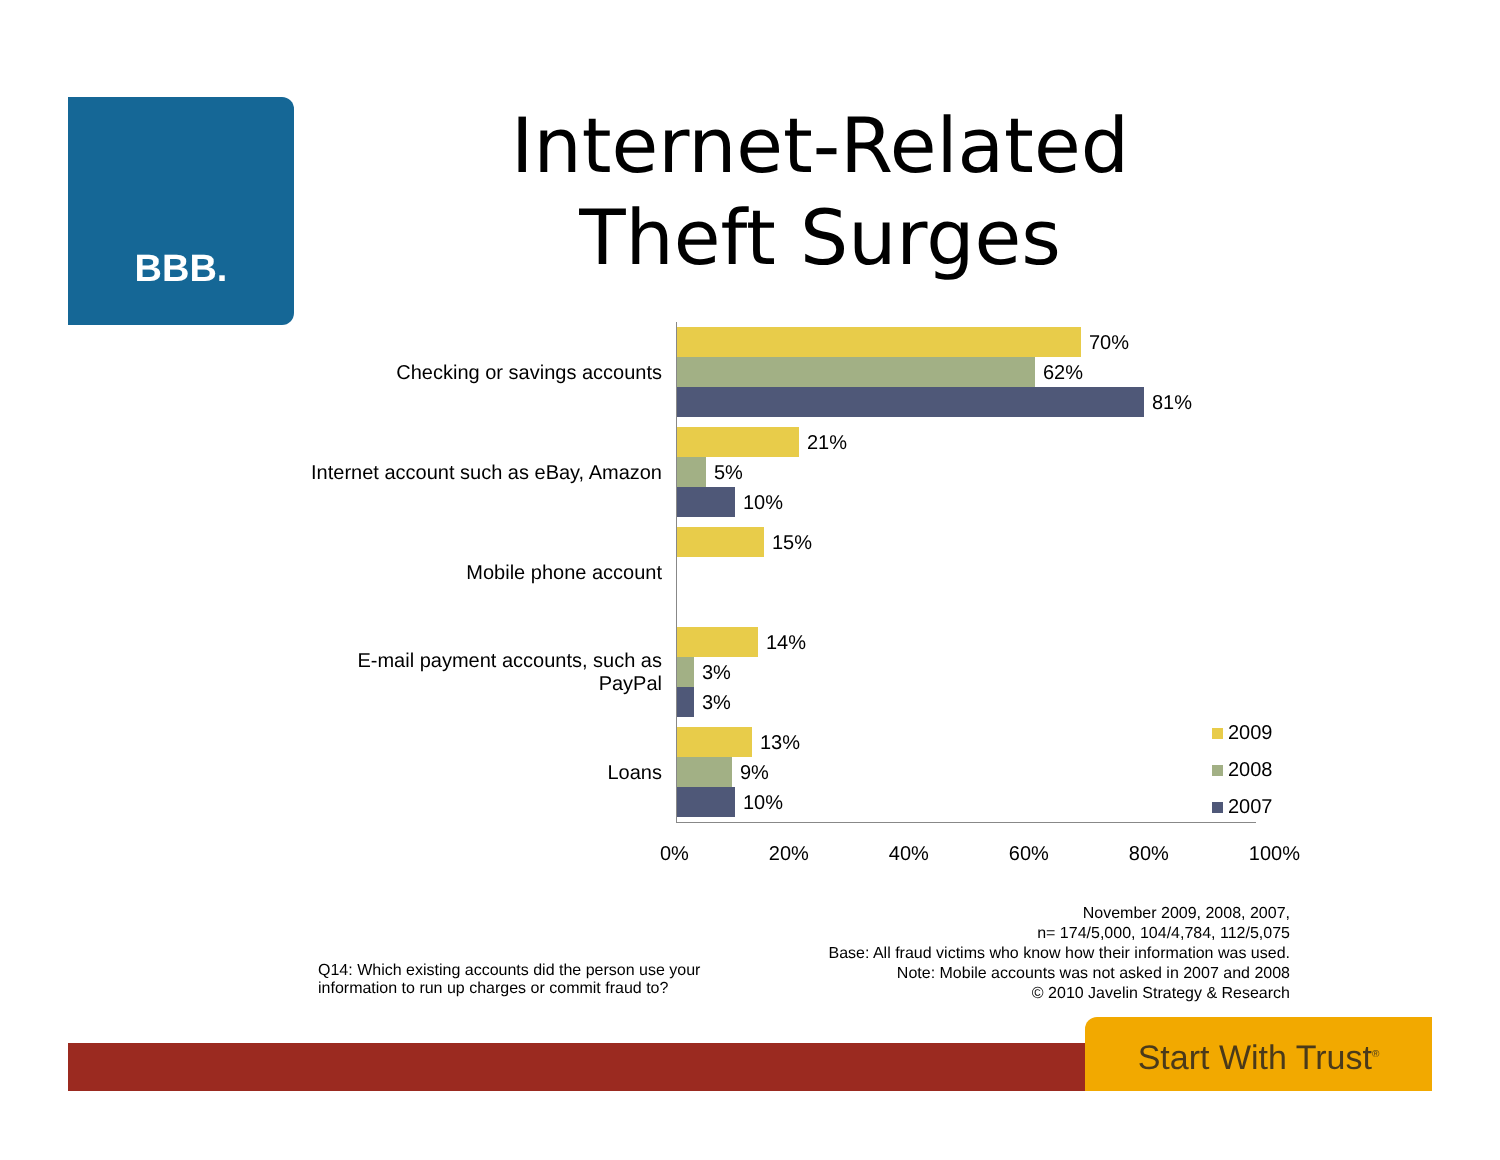BBB.
Internet-Related
Theft Surges
Checking or savings accounts
70%
62%
81%
Internet account such as eBay, Amazon
21%
5%
10%
Mobile phone account
15%
E-mail payment accounts, such as PayPal
14%
3%
3%
Loans
13%
9%
10%
0% 20% 40% 60% 80% 100%
2009
2008
2007
Q14: Which existing accounts did the person use your information to run up charges or commit fraud to?
November 2009, 2008, 2007,
n= 174/5,000, 104/4,784, 112/5,075
Base: All fraud victims who know how their information was used.
Note: Mobile accounts was not asked in 2007 and 2008
© 2010 Javelin Strategy & Research
Start With Trust<sup>®</sup>